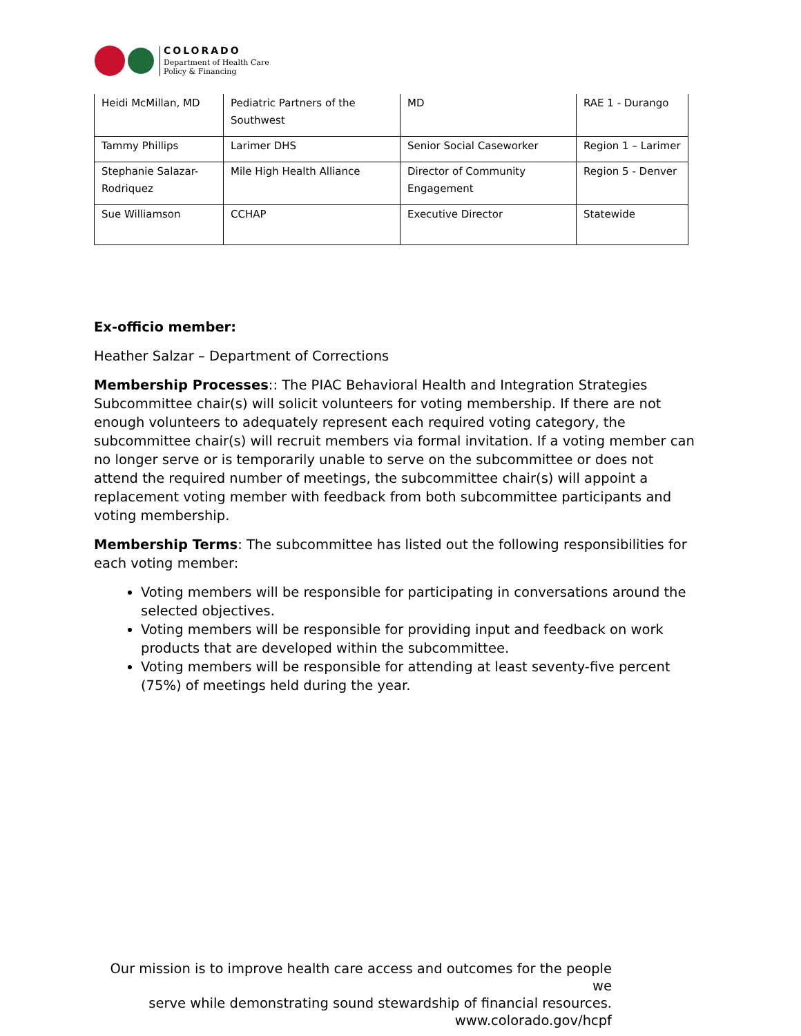COLORADO
Department of Health Care
Policy & Financing
| Heidi McMillan, MD | Pediatric Partners of the Southwest | MD | RAE 1 - Durango |
| Tammy Phillips | Larimer DHS | Senior Social Caseworker | Region 1 – Larimer |
| Stephanie Salazar-Rodriquez | Mile High Health Alliance | Director of Community Engagement | Region 5 - Denver |
| Sue Williamson | CCHAP | Executive Director | Statewide |
Ex-officio member:
Heather Salzar – Department of Corrections
Membership Processes:: The PIAC Behavioral Health and Integration Strategies Subcommittee chair(s) will solicit volunteers for voting membership. If there are not enough volunteers to adequately represent each required voting category, the subcommittee chair(s) will recruit members via formal invitation. If a voting member can no longer serve or is temporarily unable to serve on the subcommittee or does not attend the required number of meetings, the subcommittee chair(s) will appoint a replacement voting member with feedback from both subcommittee participants and voting membership.
Membership Terms: The subcommittee has listed out the following responsibilities for each voting member:
Voting members will be responsible for participating in conversations around the selected objectives.
Voting members will be responsible for providing input and feedback on work products that are developed within the subcommittee.
Voting members will be responsible for attending at least seventy-five percent (75%) of meetings held during the year.
Our mission is to improve health care access and outcomes for the people we
serve while demonstrating sound stewardship of financial resources.
www.colorado.gov/hcpf